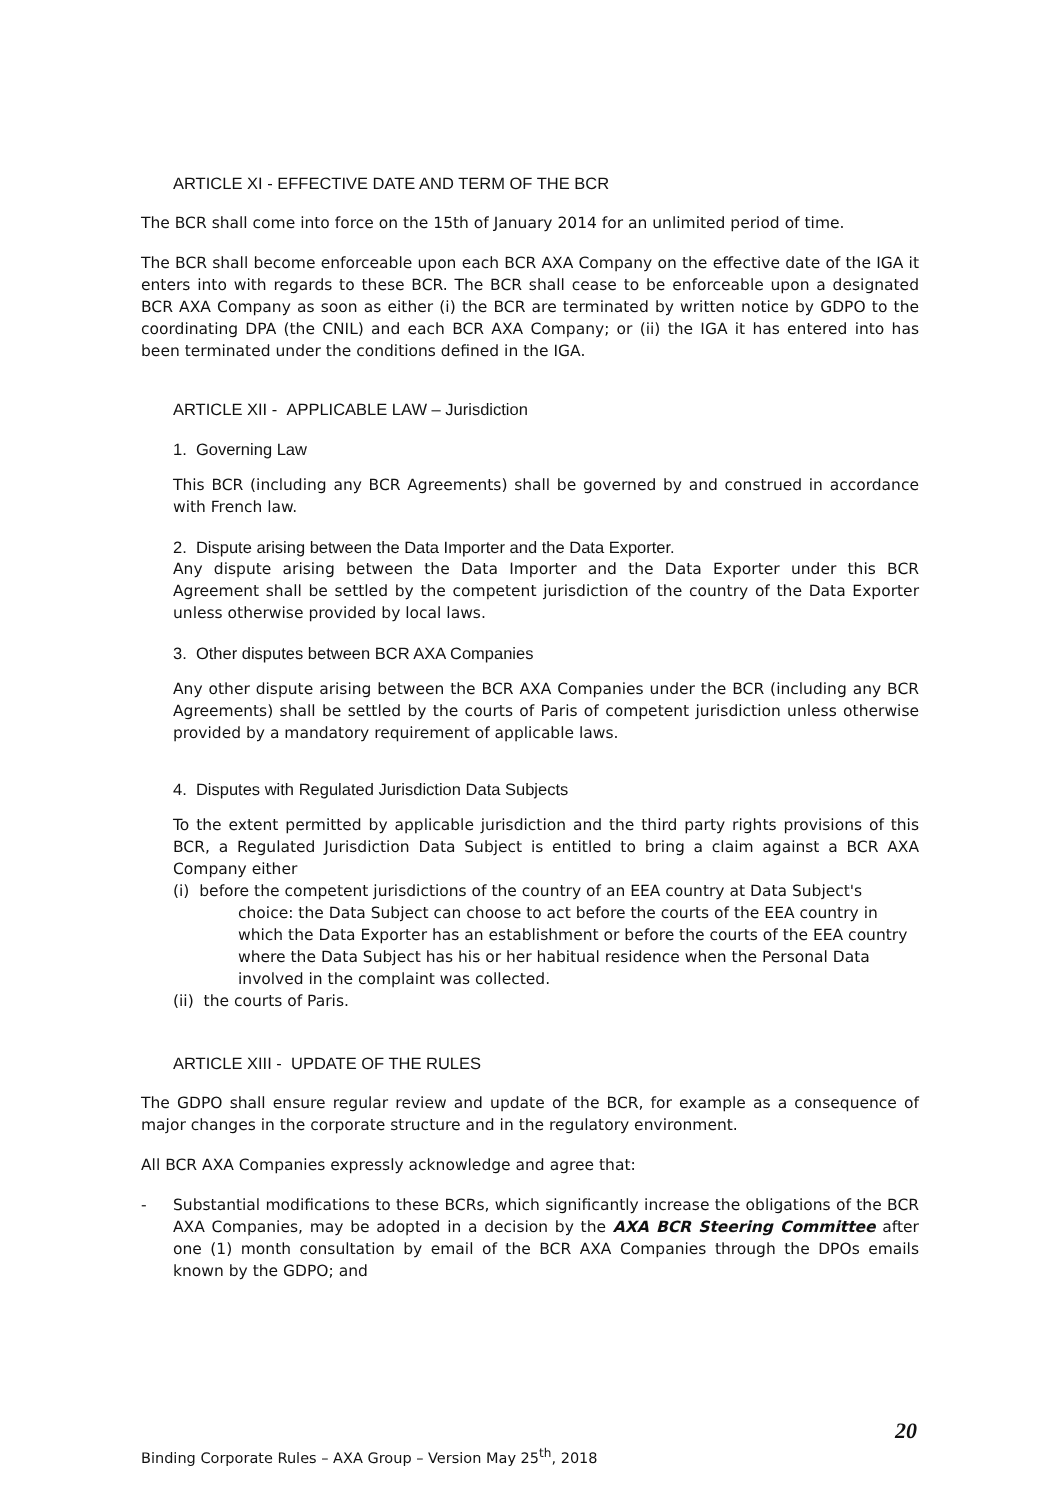ARTICLE XI - EFFECTIVE DATE AND TERM OF THE BCR
The BCR shall come into force on the 15th of January 2014 for an unlimited period of time.
The BCR shall become enforceable upon each BCR AXA Company on the effective date of the IGA it enters into with regards to these BCR. The BCR shall cease to be enforceable upon a designated BCR AXA Company as soon as either (i) the BCR are terminated by written notice by GDPO to the coordinating DPA (the CNIL) and each BCR AXA Company; or (ii) the IGA it has entered into has been terminated under the conditions defined in the IGA.
ARTICLE XII - APPLICABLE LAW – Jurisdiction
1. Governing Law
This BCR (including any BCR Agreements) shall be governed by and construed in accordance with French law.
2. Dispute arising between the Data Importer and the Data Exporter.
Any dispute arising between the Data Importer and the Data Exporter under this BCR Agreement shall be settled by the competent jurisdiction of the country of the Data Exporter unless otherwise provided by local laws.
3. Other disputes between BCR AXA Companies
Any other dispute arising between the BCR AXA Companies under the BCR (including any BCR Agreements) shall be settled by the courts of Paris of competent jurisdiction unless otherwise provided by a mandatory requirement of applicable laws.
4. Disputes with Regulated Jurisdiction Data Subjects
To the extent permitted by applicable jurisdiction and the third party rights provisions of this BCR, a Regulated Jurisdiction Data Subject is entitled to bring a claim against a BCR AXA Company either
(i) before the competent jurisdictions of the country of an EEA country at Data Subject's
choice: the Data Subject can choose to act before the courts of the EEA country in which the Data Exporter has an establishment or before the courts of the EEA country where the Data Subject has his or her habitual residence when the Personal Data involved in the complaint was collected.
(ii) the courts of Paris.
ARTICLE XIII - UPDATE OF THE RULES
The GDPO shall ensure regular review and update of the BCR, for example as a consequence of major changes in the corporate structure and in the regulatory environment.
All BCR AXA Companies expressly acknowledge and agree that:
- Substantial modifications to these BCRs, which significantly increase the obligations of the BCR AXA Companies, may be adopted in a decision by the AXA BCR Steering Committee after one (1) month consultation by email of the BCR AXA Companies through the DPOs emails known by the GDPO; and
20
Binding Corporate Rules – AXA Group – Version May 25<sup>th</sup>, 2018